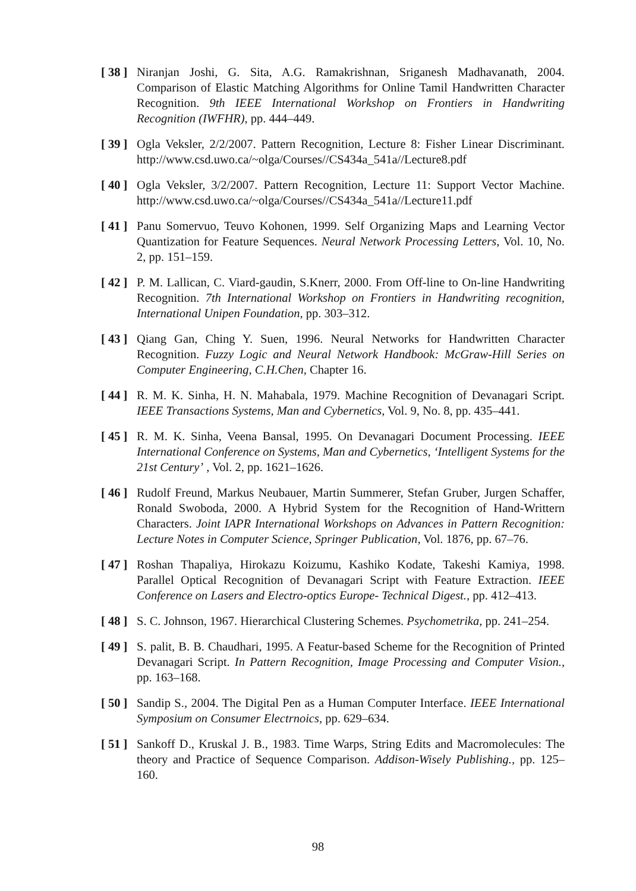[ 38 ]
Niranjan Joshi, G. Sita, A.G. Ramakrishnan, Sriganesh Madhavanath, 2004. Comparison of Elastic Matching Algorithms for Online Tamil Handwritten Character Recognition. 9th IEEE International Workshop on Frontiers in Handwriting Recognition (IWFHR), pp. 444–449.
[ 39 ]
Ogla Veksler, 2/2/2007. Pattern Recognition, Lecture 8: Fisher Linear Discriminant. http://www.csd.uwo.ca/~olga/Courses//CS434a_541a//Lecture8.pdf
[ 40 ]
Ogla Veksler, 3/2/2007. Pattern Recognition, Lecture 11: Support Vector Machine. http://www.csd.uwo.ca/~olga/Courses//CS434a_541a//Lecture11.pdf
[ 41 ]
Panu Somervuo, Teuvo Kohonen, 1999. Self Organizing Maps and Learning Vector Quantization for Feature Sequences. Neural Network Processing Letters, Vol. 10, No. 2, pp. 151–159.
[ 42 ]
P. M. Lallican, C. Viard-gaudin, S.Knerr, 2000. From Off-line to On-line Handwriting Recognition. 7th International Workshop on Frontiers in Handwriting recognition, International Unipen Foundation, pp. 303–312.
[ 43 ]
Qiang Gan, Ching Y. Suen, 1996. Neural Networks for Handwritten Character Recognition. Fuzzy Logic and Neural Network Handbook: McGraw-Hill Series on Computer Engineering, C.H.Chen, Chapter 16.
[ 44 ]
R. M. K. Sinha, H. N. Mahabala, 1979. Machine Recognition of Devanagari Script. IEEE Transactions Systems, Man and Cybernetics, Vol. 9, No. 8, pp. 435–441.
[ 45 ]
R. M. K. Sinha, Veena Bansal, 1995. On Devanagari Document Processing. IEEE International Conference on Systems, Man and Cybernetics, ‘Intelligent Systems for the 21st Century’ , Vol. 2, pp. 1621–1626.
[ 46 ]
Rudolf Freund, Markus Neubauer, Martin Summerer, Stefan Gruber, Jurgen Schaffer, Ronald Swoboda, 2000. A Hybrid System for the Recognition of Hand-Writtern Characters. Joint IAPR International Workshops on Advances in Pattern Recognition: Lecture Notes in Computer Science, Springer Publication, Vol. 1876, pp. 67–76.
[ 47 ]
Roshan Thapaliya, Hirokazu Koizumu, Kashiko Kodate, Takeshi Kamiya, 1998. Parallel Optical Recognition of Devanagari Script with Feature Extraction. IEEE Conference on Lasers and Electro-optics Europe- Technical Digest., pp. 412–413.
[ 48 ]
S. C. Johnson, 1967. Hierarchical Clustering Schemes. Psychometrika, pp. 241–254.
[ 49 ]
S. palit, B. B. Chaudhari, 1995. A Featur-based Scheme for the Recognition of Printed Devanagari Script. In Pattern Recognition, Image Processing and Computer Vision., pp. 163–168.
[ 50 ]
Sandip S., 2004. The Digital Pen as a Human Computer Interface. IEEE International Symposium on Consumer Electrnoics, pp. 629–634.
[ 51 ]
Sankoff D., Kruskal J. B., 1983. Time Warps, String Edits and Macromolecules: The theory and Practice of Sequence Comparison. Addison-Wisely Publishing., pp. 125–160.
98